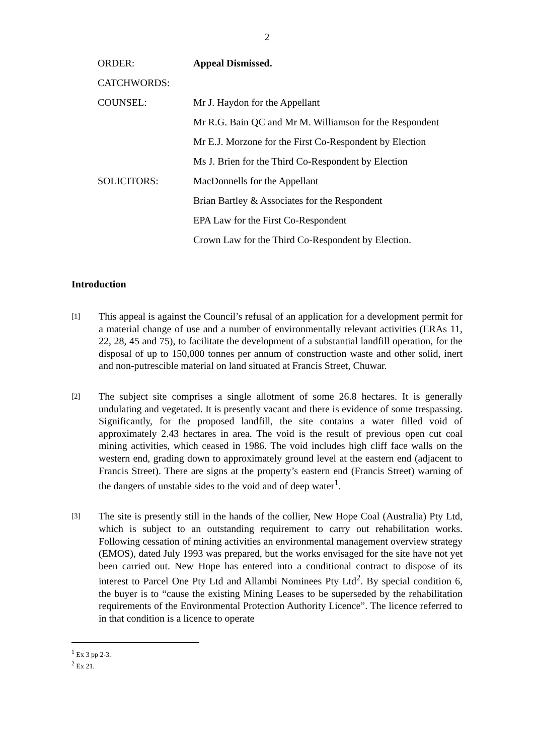2
| ORDER: | Appeal Dismissed. |
| CATCHWORDS: | |
| COUNSEL: | Mr J. Haydon for the Appellant |
| | Mr R.G. Bain QC and Mr M. Williamson for the Respondent |
| | Mr E.J. Morzone for the First Co-Respondent by Election |
| | Ms J. Brien for the Third Co-Respondent by Election |
| SOLICITORS: | MacDonnells for the Appellant |
| | Brian Bartley & Associates for the Respondent |
| | EPA Law for the First Co-Respondent |
| | Crown Law for the Third Co-Respondent by Election. |
Introduction
[1]
This appeal is against the Council’s refusal of an application for a development permit for a material change of use and a number of environmentally relevant activities (ERAs 11, 22, 28, 45 and 75), to facilitate the development of a substantial landfill operation, for the disposal of up to 150,000 tonnes per annum of construction waste and other solid, inert and non-putrescible material on land situated at Francis Street, Chuwar.
[2]
The subject site comprises a single allotment of some 26.8 hectares. It is generally undulating and vegetated. It is presently vacant and there is evidence of some trespassing. Significantly, for the proposed landfill, the site contains a water filled void of approximately 2.43 hectares in area. The void is the result of previous open cut coal mining activities, which ceased in 1986. The void includes high cliff face walls on the western end, grading down to approximately ground level at the eastern end (adjacent to Francis Street). There are signs at the property’s eastern end (Francis Street) warning of the dangers of unstable sides to the void and of deep water<sup>1</sup>.
[3]
The site is presently still in the hands of the collier, New Hope Coal (Australia) Pty Ltd, which is subject to an outstanding requirement to carry out rehabilitation works. Following cessation of mining activities an environmental management overview strategy (EMOS), dated July 1993 was prepared, but the works envisaged for the site have not yet been carried out. New Hope has entered into a conditional contract to dispose of its interest to Parcel One Pty Ltd and Allambi Nominees Pty Ltd<sup>2</sup>. By special condition 6, the buyer is to “cause the existing Mining Leases to be superseded by the rehabilitation requirements of the Environmental Protection Authority Licence”. The licence referred to in that condition is a licence to operate
<sup>1</sup> Ex 3 pp 2-3.
<sup>2</sup> Ex 21.